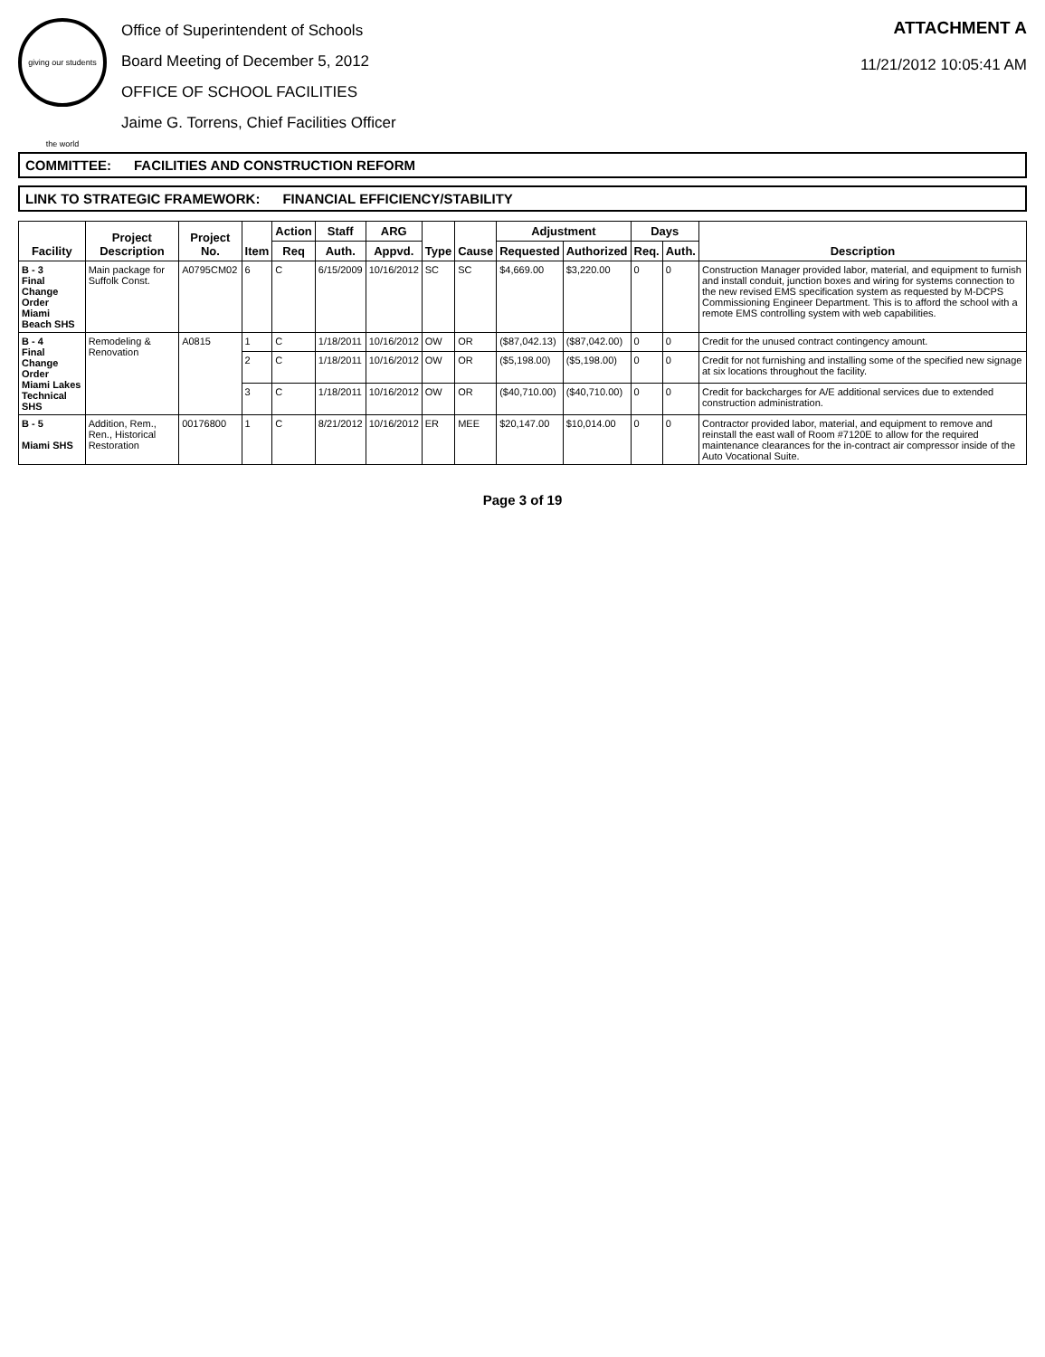giving our students the world
Office of Superintendent of Schools
Board Meeting of December 5, 2012
OFFICE OF SCHOOL FACILITIES
Jaime G. Torrens, Chief Facilities Officer
ATTACHMENT A
11/21/2012 10:05:41 AM
COMMITTEE: FACILITIES AND CONSTRUCTION REFORM
LINK TO STRATEGIC FRAMEWORK: FINANCIAL EFFICIENCY/STABILITY
| Facility | Project Description | Project No. | Item | Action | Staff | ARG | Type | Cause | Adjustment | | Days | | Description |
| --- | --- | --- | --- | --- | --- | --- | --- | --- | --- | --- | --- | --- | --- |
| | | | | Req | Auth. | Appvd. | | | Requested | Authorized | Req. | Auth. | |
| B - 3 Final Change Order Miami Beach SHS | Main package for Suffolk Const. | A0795CM02 | 6 | C | 6/15/2009 | 10/16/2012 | SC | SC | $4,669.00 | $3,220.00 | 0 | 0 | Construction Manager provided labor, material, and equipment to furnish and install conduit, junction boxes and wiring for systems connection to the new revised EMS specification system as requested by M-DCPS Commissioning Engineer Department. This is to afford the school with a remote EMS controlling system with web capabilities. |
| B - 4 Final Change Order Miami Lakes Technical SHS | Remodeling & Renovation | A0815 | 1 | C | 1/18/2011 | 10/16/2012 | OW | OR | ($87,042.13) | ($87,042.00) | 0 | 0 | Credit for the unused contract contingency amount. |
| | | | 2 | C | 1/18/2011 | 10/16/2012 | OW | OR | ($5,198.00) | ($5,198.00) | 0 | 0 | Credit for not furnishing and installing some of the specified new signage at six locations throughout the facility. |
| | | | 3 | C | 1/18/2011 | 10/16/2012 | OW | OR | ($40,710.00) | ($40,710.00) | 0 | 0 | Credit for backcharges for A/E additional services due to extended construction administration. |
| B - 5 Miami SHS | Addition, Rem., Ren., Historical Restoration | 00176800 | 1 | C | 8/21/2012 | 10/16/2012 | ER | MEE | $20,147.00 | $10,014.00 | 0 | 0 | Contractor provided labor, material, and equipment to remove and reinstall the east wall of Room #7120E to allow for the required maintenance clearances for the in-contract air compressor inside of the Auto Vocational Suite. |
Page 3 of 19